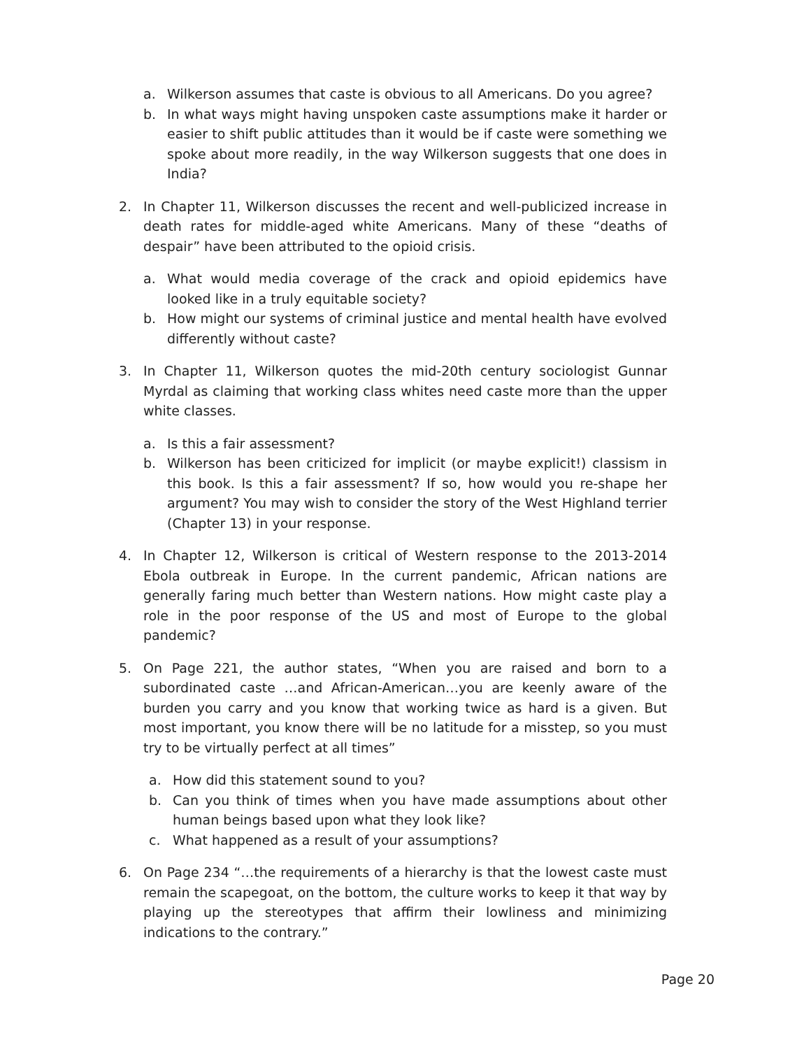a. Wilkerson assumes that caste is obvious to all Americans. Do you agree?
b. In what ways might having unspoken caste assumptions make it harder or easier to shift public attitudes than it would be if caste were something we spoke about more readily, in the way Wilkerson suggests that one does in India?
2. In Chapter 11, Wilkerson discusses the recent and well-publicized increase in death rates for middle-aged white Americans. Many of these “deaths of despair” have been attributed to the opioid crisis.
a. What would media coverage of the crack and opioid epidemics have looked like in a truly equitable society?
b. How might our systems of criminal justice and mental health have evolved differently without caste?
3. In Chapter 11, Wilkerson quotes the mid-20th century sociologist Gunnar Myrdal as claiming that working class whites need caste more than the upper white classes.
a. Is this a fair assessment?
b. Wilkerson has been criticized for implicit (or maybe explicit!) classism in this book. Is this a fair assessment? If so, how would you re-shape her argument? You may wish to consider the story of the West Highland terrier (Chapter 13) in your response.
4. In Chapter 12, Wilkerson is critical of Western response to the 2013-2014 Ebola outbreak in Europe. In the current pandemic, African nations are generally faring much better than Western nations. How might caste play a role in the poor response of the US and most of Europe to the global pandemic?
5. On Page 221, the author states, “When you are raised and born to a subordinated caste …and African-American…you are keenly aware of the burden you carry and you know that working twice as hard is a given. But most important, you know there will be no latitude for a misstep, so you must try to be virtually perfect at all times”
a. How did this statement sound to you?
b. Can you think of times when you have made assumptions about other human beings based upon what they look like?
c. What happened as a result of your assumptions?
6. On Page 234 “…the requirements of a hierarchy is that the lowest caste must remain the scapegoat, on the bottom, the culture works to keep it that way by playing up the stereotypes that affirm their lowliness and minimizing indications to the contrary.”
Page 20